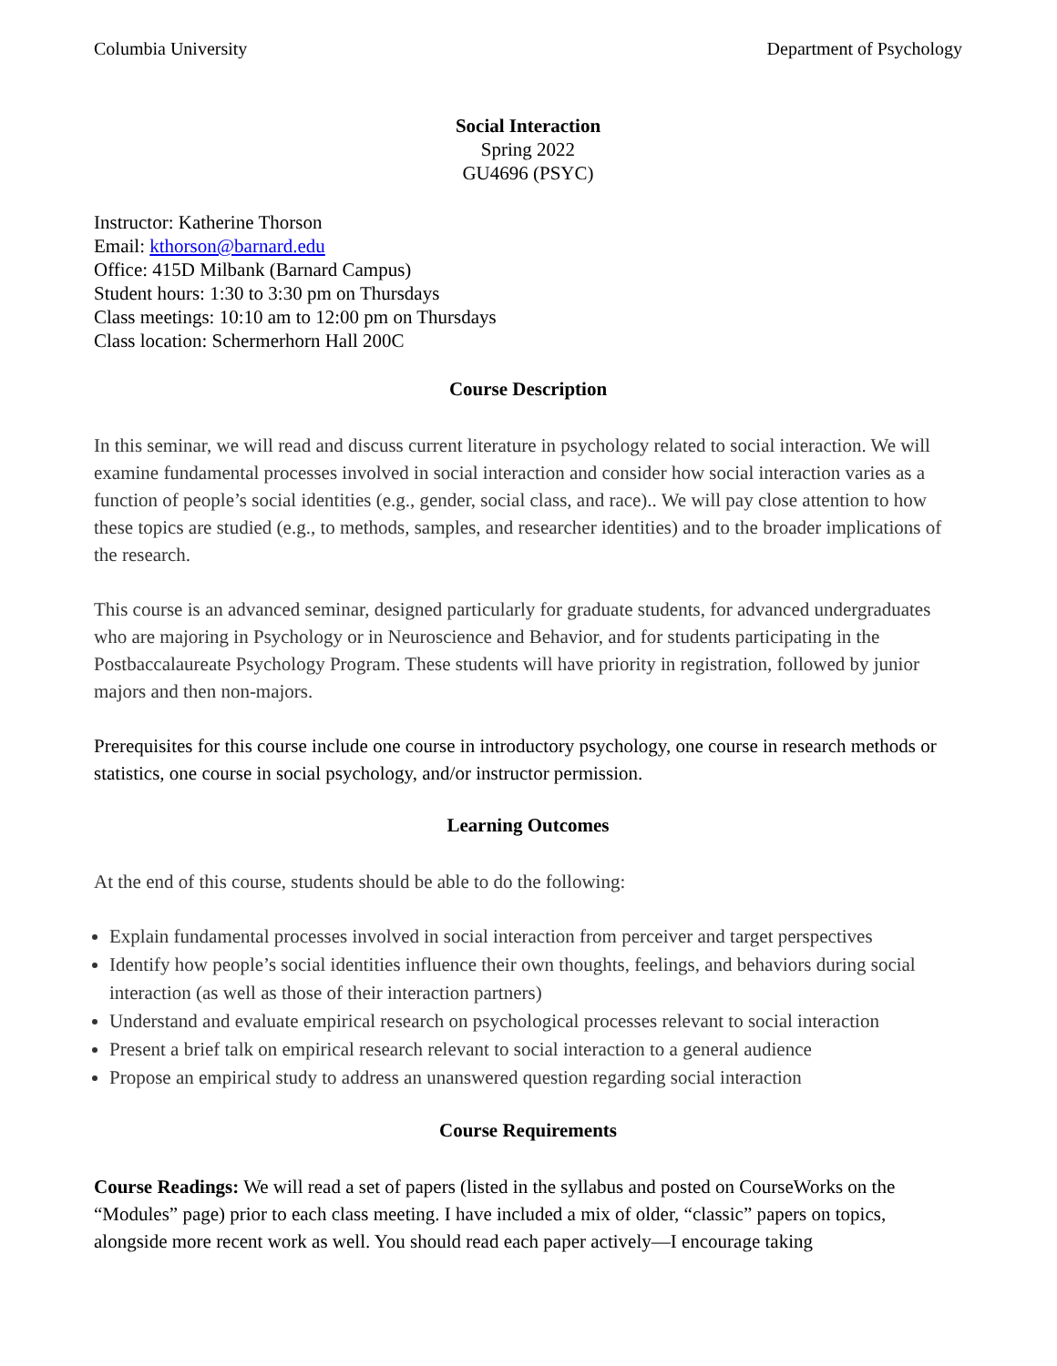Columbia University Department of Psychology
Social Interaction
Spring 2022
GU4696 (PSYC)
Instructor: Katherine Thorson
Email: kthorson@barnard.edu
Office: 415D Milbank (Barnard Campus)
Student hours: 1:30 to 3:30 pm on Thursdays
Class meetings: 10:10 am to 12:00 pm on Thursdays
Class location: Schermerhorn Hall 200C
Course Description
In this seminar, we will read and discuss current literature in psychology related to social interaction. We will examine fundamental processes involved in social interaction and consider how social interaction varies as a function of people’s social identities (e.g., gender, social class, and race).. We will pay close attention to how these topics are studied (e.g., to methods, samples, and researcher identities) and to the broader implications of the research.
This course is an advanced seminar, designed particularly for graduate students, for advanced undergraduates who are majoring in Psychology or in Neuroscience and Behavior, and for students participating in the Postbaccalaureate Psychology Program. These students will have priority in registration, followed by junior majors and then non-majors.
Prerequisites for this course include one course in introductory psychology, one course in research methods or statistics, one course in social psychology, and/or instructor permission.
Learning Outcomes
At the end of this course, students should be able to do the following:
Explain fundamental processes involved in social interaction from perceiver and target perspectives
Identify how people’s social identities influence their own thoughts, feelings, and behaviors during social interaction (as well as those of their interaction partners)
Understand and evaluate empirical research on psychological processes relevant to social interaction
Present a brief talk on empirical research relevant to social interaction to a general audience
Propose an empirical study to address an unanswered question regarding social interaction
Course Requirements
Course Readings: We will read a set of papers (listed in the syllabus and posted on CourseWorks on the “Modules” page) prior to each class meeting. I have included a mix of older, “classic” papers on topics, alongside more recent work as well. You should read each paper actively—I encourage taking